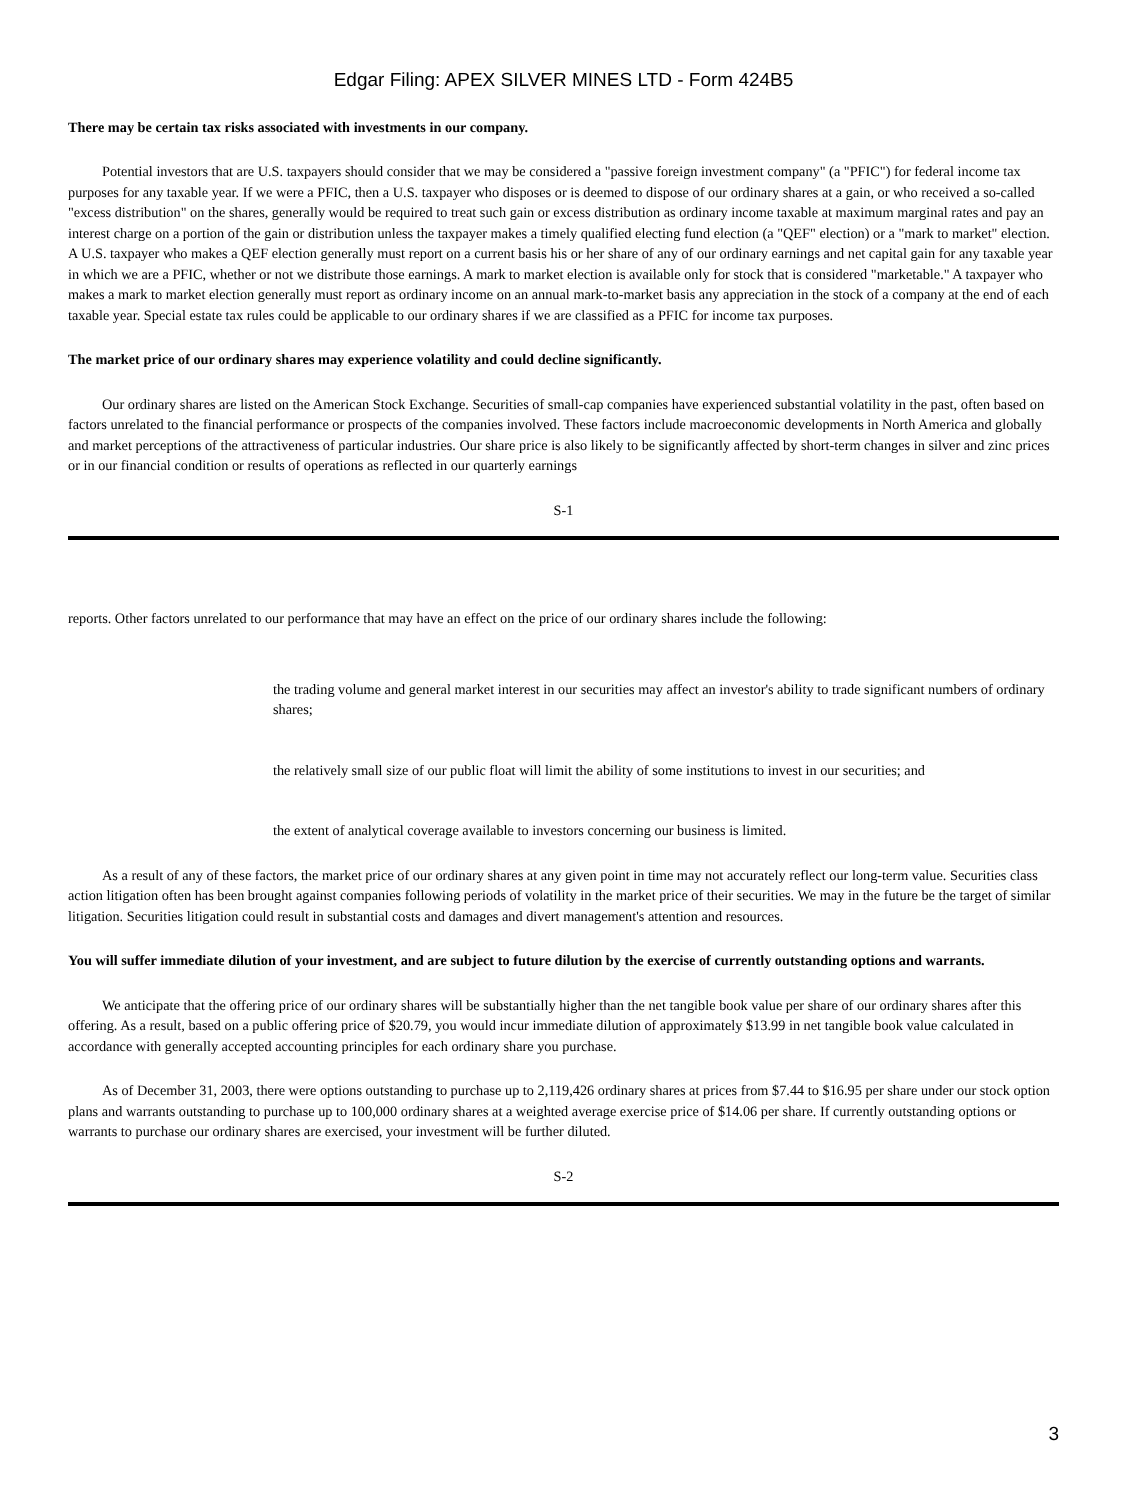Edgar Filing: APEX SILVER MINES LTD - Form 424B5
There may be certain tax risks associated with investments in our company.
Potential investors that are U.S. taxpayers should consider that we may be considered a "passive foreign investment company" (a "PFIC") for federal income tax purposes for any taxable year. If we were a PFIC, then a U.S. taxpayer who disposes or is deemed to dispose of our ordinary shares at a gain, or who received a so-called "excess distribution" on the shares, generally would be required to treat such gain or excess distribution as ordinary income taxable at maximum marginal rates and pay an interest charge on a portion of the gain or distribution unless the taxpayer makes a timely qualified electing fund election (a "QEF" election) or a "mark to market" election. A U.S. taxpayer who makes a QEF election generally must report on a current basis his or her share of any of our ordinary earnings and net capital gain for any taxable year in which we are a PFIC, whether or not we distribute those earnings. A mark to market election is available only for stock that is considered "marketable." A taxpayer who makes a mark to market election generally must report as ordinary income on an annual mark-to-market basis any appreciation in the stock of a company at the end of each taxable year. Special estate tax rules could be applicable to our ordinary shares if we are classified as a PFIC for income tax purposes.
The market price of our ordinary shares may experience volatility and could decline significantly.
Our ordinary shares are listed on the American Stock Exchange. Securities of small-cap companies have experienced substantial volatility in the past, often based on factors unrelated to the financial performance or prospects of the companies involved. These factors include macroeconomic developments in North America and globally and market perceptions of the attractiveness of particular industries. Our share price is also likely to be significantly affected by short-term changes in silver and zinc prices or in our financial condition or results of operations as reflected in our quarterly earnings
S-1
reports. Other factors unrelated to our performance that may have an effect on the price of our ordinary shares include the following:
the trading volume and general market interest in our securities may affect an investor's ability to trade significant numbers of ordinary shares;
the relatively small size of our public float will limit the ability of some institutions to invest in our securities; and
the extent of analytical coverage available to investors concerning our business is limited.
As a result of any of these factors, the market price of our ordinary shares at any given point in time may not accurately reflect our long-term value. Securities class action litigation often has been brought against companies following periods of volatility in the market price of their securities. We may in the future be the target of similar litigation. Securities litigation could result in substantial costs and damages and divert management's attention and resources.
You will suffer immediate dilution of your investment, and are subject to future dilution by the exercise of currently outstanding options and warrants.
We anticipate that the offering price of our ordinary shares will be substantially higher than the net tangible book value per share of our ordinary shares after this offering. As a result, based on a public offering price of $20.79, you would incur immediate dilution of approximately $13.99 in net tangible book value calculated in accordance with generally accepted accounting principles for each ordinary share you purchase.
As of December 31, 2003, there were options outstanding to purchase up to 2,119,426 ordinary shares at prices from $7.44 to $16.95 per share under our stock option plans and warrants outstanding to purchase up to 100,000 ordinary shares at a weighted average exercise price of $14.06 per share. If currently outstanding options or warrants to purchase our ordinary shares are exercised, your investment will be further diluted.
S-2
3